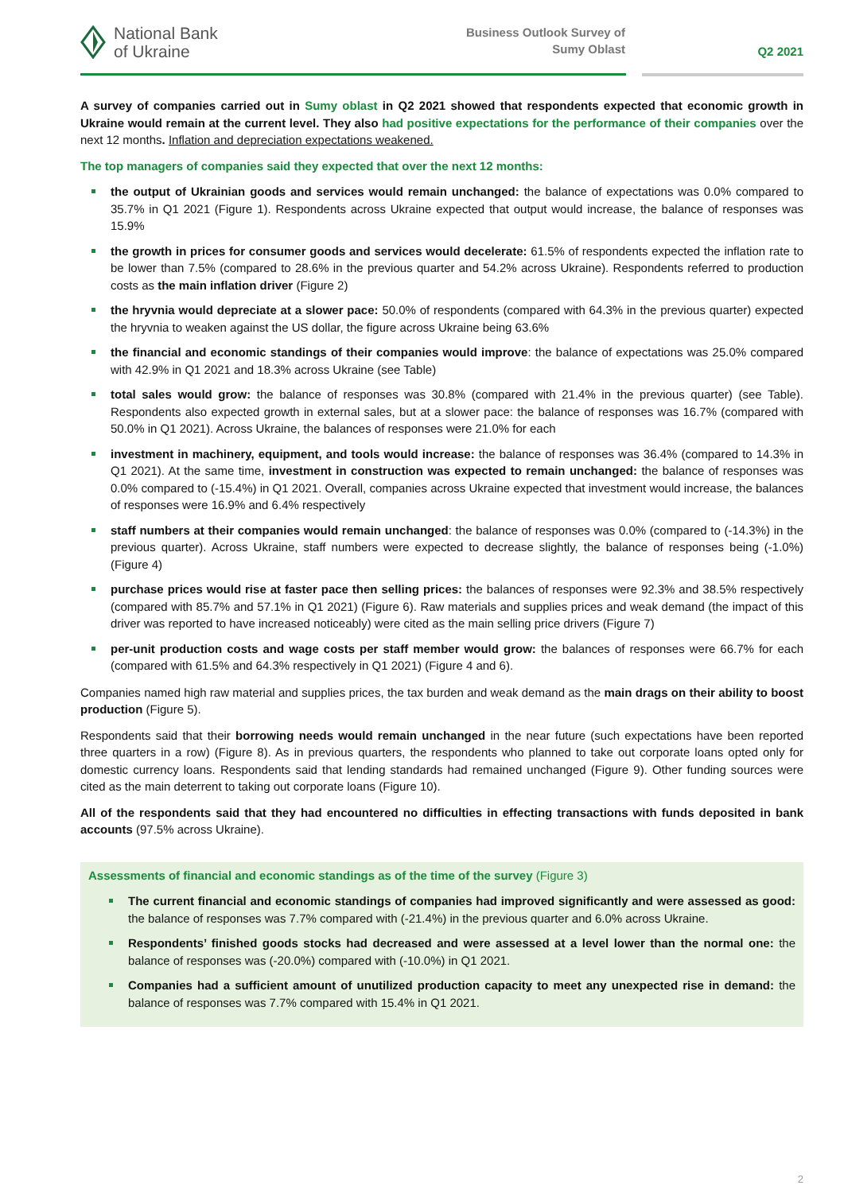National Bank
of Ukraine
Business Outlook Survey of
Sumy Oblast
Q2 2021
A survey of companies carried out in Sumy oblast in Q2 2021 showed that respondents expected that economic growth in Ukraine would remain at the current level. They also had positive expectations for the performance of their companies over the next 12 months. Inflation and depreciation expectations weakened.
The top managers of companies said they expected that over the next 12 months:
the output of Ukrainian goods and services would remain unchanged: the balance of expectations was 0.0% compared to 35.7% in Q1 2021 (Figure 1). Respondents across Ukraine expected that output would increase, the balance of responses was 15.9%
the growth in prices for consumer goods and services would decelerate: 61.5% of respondents expected the inflation rate to be lower than 7.5% (compared to 28.6% in the previous quarter and 54.2% across Ukraine). Respondents referred to production costs as the main inflation driver (Figure 2)
the hryvnia would depreciate at a slower pace: 50.0% of respondents (compared with 64.3% in the previous quarter) expected the hryvnia to weaken against the US dollar, the figure across Ukraine being 63.6%
the financial and economic standings of their companies would improve: the balance of expectations was 25.0% compared with 42.9% in Q1 2021 and 18.3% across Ukraine (see Table)
total sales would grow: the balance of responses was 30.8% (compared with 21.4% in the previous quarter) (see Table). Respondents also expected growth in external sales, but at a slower pace: the balance of responses was 16.7% (compared with 50.0% in Q1 2021). Across Ukraine, the balances of responses were 21.0% for each
investment in machinery, equipment, and tools would increase: the balance of responses was 36.4% (compared to 14.3% in Q1 2021). At the same time, investment in construction was expected to remain unchanged: the balance of responses was 0.0% compared to (-15.4%) in Q1 2021. Overall, companies across Ukraine expected that investment would increase, the balances of responses were 16.9% and 6.4% respectively
staff numbers at their companies would remain unchanged: the balance of responses was 0.0% (compared to (-14.3%) in the previous quarter). Across Ukraine, staff numbers were expected to decrease slightly, the balance of responses being (-1.0%) (Figure 4)
purchase prices would rise at faster pace then selling prices: the balances of responses were 92.3% and 38.5% respectively (compared with 85.7% and 57.1% in Q1 2021) (Figure 6). Raw materials and supplies prices and weak demand (the impact of this driver was reported to have increased noticeably) were cited as the main selling price drivers (Figure 7)
per-unit production costs and wage costs per staff member would grow: the balances of responses were 66.7% for each (compared with 61.5% and 64.3% respectively in Q1 2021) (Figure 4 and 6).
Companies named high raw material and supplies prices, the tax burden and weak demand as the main drags on their ability to boost production (Figure 5).
Respondents said that their borrowing needs would remain unchanged in the near future (such expectations have been reported three quarters in a row) (Figure 8). As in previous quarters, the respondents who planned to take out corporate loans opted only for domestic currency loans. Respondents said that lending standards had remained unchanged (Figure 9). Other funding sources were cited as the main deterrent to taking out corporate loans (Figure 10).
All of the respondents said that they had encountered no difficulties in effecting transactions with funds deposited in bank accounts (97.5% across Ukraine).
Assessments of financial and economic standings as of the time of the survey (Figure 3)
The current financial and economic standings of companies had improved significantly and were assessed as good: the balance of responses was 7.7% compared with (-21.4%) in the previous quarter and 6.0% across Ukraine.
Respondents’ finished goods stocks had decreased and were assessed at a level lower than the normal one: the balance of responses was (-20.0%) compared with (-10.0%) in Q1 2021.
Companies had a sufficient amount of unutilized production capacity to meet any unexpected rise in demand: the balance of responses was 7.7% compared with 15.4% in Q1 2021.
2